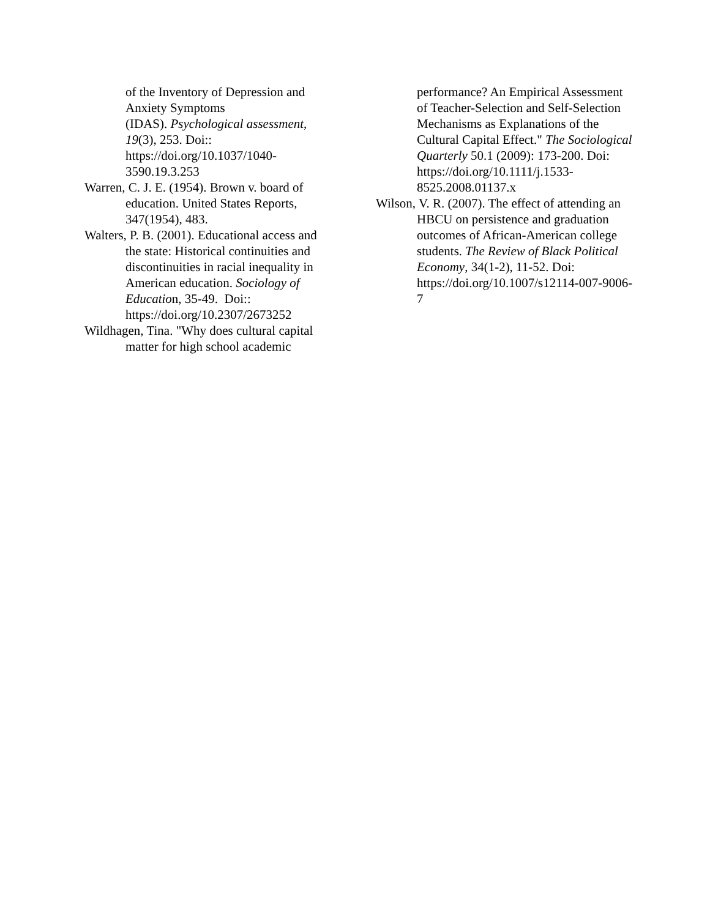of the Inventory of Depression and Anxiety Symptoms
(IDAS). Psychological assessment, 19(3), 253. Doi:: https://doi.org/10.1037/1040-3590.19.3.253
Warren, C. J. E. (1954). Brown v. board of education. United States Reports, 347(1954), 483.
Walters, P. B. (2001). Educational access and the state: Historical continuities and discontinuities in racial inequality in American education. Sociology of Education, 35-49. Doi:: https://doi.org/10.2307/2673252
Wildhagen, Tina. "Why does cultural capital matter for high school academic
performance? An Empirical Assessment of Teacher-Selection and Self-Selection Mechanisms as Explanations of the Cultural Capital Effect." The Sociological Quarterly 50.1 (2009): 173-200. Doi: https://doi.org/10.1111/j.1533-8525.2008.01137.x
Wilson, V. R. (2007). The effect of attending an HBCU on persistence and graduation outcomes of African-American college students. The Review of Black Political Economy, 34(1-2), 11-52. Doi: https://doi.org/10.1007/s12114-007-9006-7